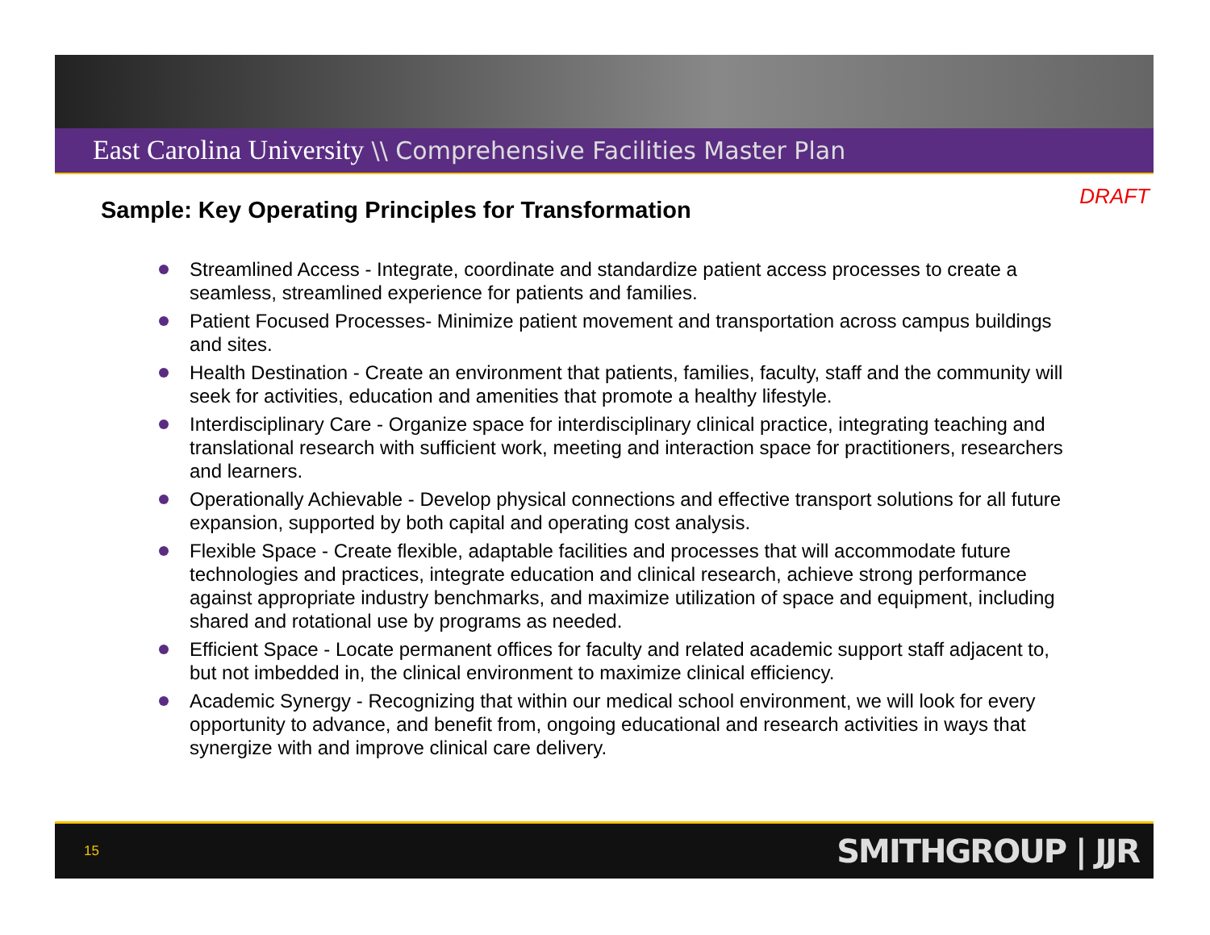East Carolina University \\ Comprehensive Facilities Master Plan
DRAFT
Sample: Key Operating Principles for Transformation
Streamlined Access - Integrate, coordinate and standardize patient access processes to create a seamless, streamlined experience for patients and families.
Patient Focused Processes- Minimize patient movement and transportation across campus buildings and sites.
Health Destination - Create an environment that patients, families, faculty, staff and the community will seek for activities, education and amenities that promote a healthy lifestyle.
Interdisciplinary Care - Organize space for interdisciplinary clinical practice, integrating teaching and translational research with sufficient work, meeting and interaction space for practitioners, researchers and learners.
Operationally Achievable - Develop physical connections and effective transport solutions for all future expansion, supported by both capital and operating cost analysis.
Flexible Space - Create flexible, adaptable facilities and processes that will accommodate future technologies and practices, integrate education and clinical research, achieve strong performance against appropriate industry benchmarks, and maximize utilization of space and equipment, including shared and rotational use by programs as needed.
Efficient Space - Locate permanent offices for faculty and related academic support staff adjacent to, but not imbedded in, the clinical environment to maximize clinical efficiency.
Academic Synergy - Recognizing that within our medical school environment, we will look for every opportunity to advance, and benefit from, ongoing educational and research activities in ways that synergize with and improve clinical care delivery.
15 SMITHGROUP | JJR